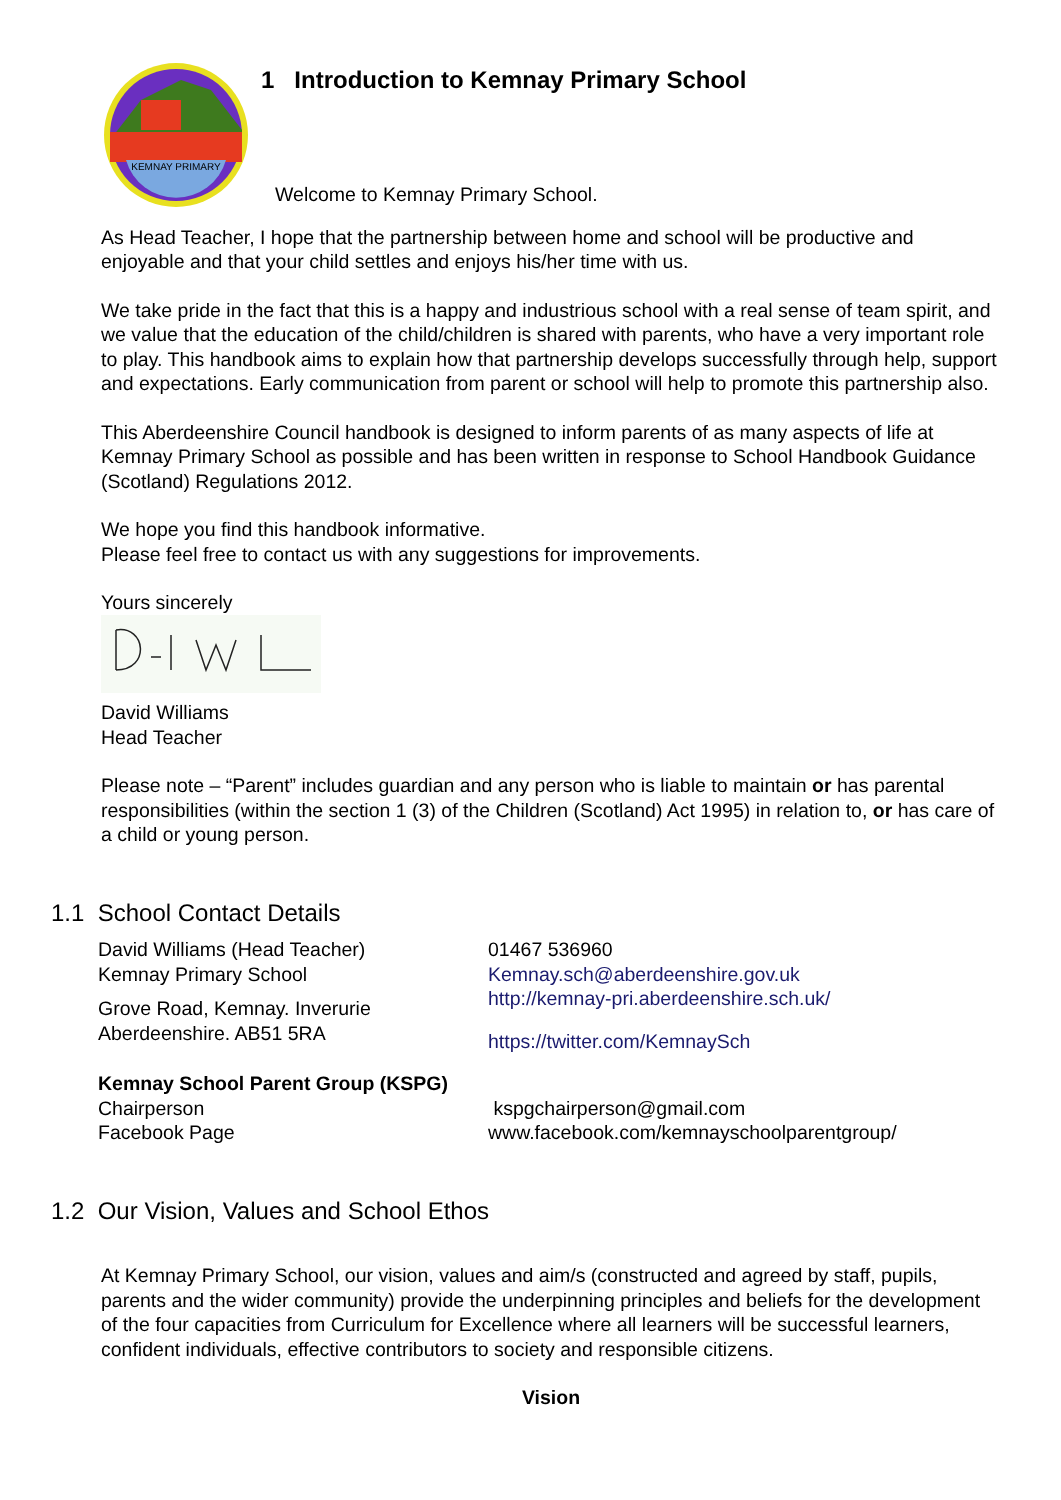KEMNAY PRIMARY
1 Introduction to Kemnay Primary School
Welcome to Kemnay Primary School.
As Head Teacher, I hope that the partnership between home and school will be productive and enjoyable and that your child settles and enjoys his/her time with us.
We take pride in the fact that this is a happy and industrious school with a real sense of team spirit, and we value that the education of the child/children is shared with parents, who have a very important role to play. This handbook aims to explain how that partnership develops successfully through help, support and expectations. Early communication from parent or school will help to promote this partnership also.
This Aberdeenshire Council handbook is designed to inform parents of as many aspects of life at Kemnay Primary School as possible and has been written in response to School Handbook Guidance (Scotland) Regulations 2012.
We hope you find this handbook informative.
Please feel free to contact us with any suggestions for improvements.
Yours sincerely
David Williams
Head Teacher
Please note – “Parent” includes guardian and any person who is liable to maintain or has parental responsibilities (within the section 1 (3) of the Children (Scotland) Act 1995) in relation to, or has care of a child or young person.
1.1 School Contact Details
David Williams (Head Teacher)
Kemnay Primary School
Grove Road, Kemnay. Inverurie
Aberdeenshire. AB51 5RA
01467 536960
Kemnay.sch@aberdeenshire.gov.uk
http://kemnay-pri.aberdeenshire.sch.uk/
https://twitter.com/KemnaySch
Kemnay School Parent Group (KSPG)
Chairperson
Facebook Page
kspgchairperson@gmail.com
www.facebook.com/kemnayschoolparentgroup/
1.2 Our Vision, Values and School Ethos
At Kemnay Primary School, our vision, values and aim/s (constructed and agreed by staff, pupils, parents and the wider community) provide the underpinning principles and beliefs for the development of the four capacities from Curriculum for Excellence where all learners will be successful learners, confident individuals, effective contributors to society and responsible citizens.
Vision